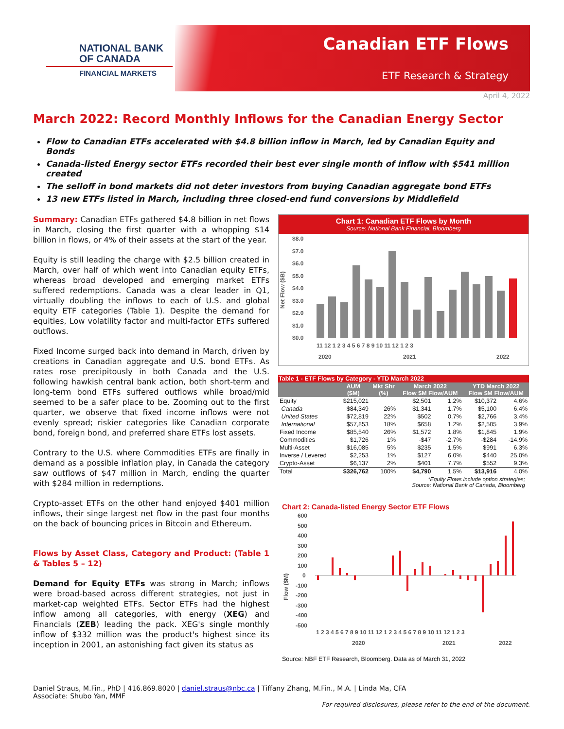NATIONAL BANK
OF CANADA
FINANCIAL MARKETS
Canadian ETF Flows
ETF Research & Strategy
April 4, 2022
March 2022: Record Monthly Inflows for the Canadian Energy Sector
Flow to Canadian ETFs accelerated with $4.8 billion inflow in March, led by Canadian Equity and Bonds
Canada-listed Energy sector ETFs recorded their best ever single month of inflow with $541 million created
The selloff in bond markets did not deter investors from buying Canadian aggregate bond ETFs
13 new ETFs listed in March, including three closed-end fund conversions by Middlefield
Summary: Canadian ETFs gathered $4.8 billion in net flows in March, closing the first quarter with a whopping $14 billion in flows, or 4% of their assets at the start of the year.
Equity is still leading the charge with $2.5 billion created in March, over half of which went into Canadian equity ETFs, whereas broad developed and emerging market ETFs suffered redemptions. Canada was a clear leader in Q1, virtually doubling the inflows to each of U.S. and global equity ETF categories (Table 1). Despite the demand for equities, Low volatility factor and multi-factor ETFs suffered outflows.
Fixed Income surged back into demand in March, driven by creations in Canadian aggregate and U.S. bond ETFs. As rates rose precipitously in both Canada and the U.S. following hawkish central bank action, both short-term and long-term bond ETFs suffered outflows while broad/mid seemed to be a safer place to be. Zooming out to the first quarter, we observe that fixed income inflows were not evenly spread; riskier categories like Canadian corporate bond, foreign bond, and preferred share ETFs lost assets.
Contrary to the U.S. where Commodities ETFs are finally in demand as a possible inflation play, in Canada the category saw outflows of $47 million in March, ending the quarter with $284 million in redemptions.
Crypto-asset ETFs on the other hand enjoyed $401 million inflows, their singe largest net flow in the past four months on the back of bouncing prices in Bitcoin and Ethereum.
Flows by Asset Class, Category and Product: (Table 1 & Tables 5 – 12)
Demand for Equity ETFs was strong in March; inflows were broad-based across different strategies, not just in market-cap weighted ETFs. Sector ETFs had the highest inflow among all categories, with energy (XEG) and Financials (ZEB) leading the pack. XEG's single monthly inflow of $332 million was the product's highest since its inception in 2001, an astonishing fact given its status as
Chart 1: Canadian ETF Flows by Month
Source: National Bank Financial, Bloomberg
Net Flow ($B)
$8.0
$7.0
$6.0
$5.0
$4.0
$3.0
$2.0
$1.0
$0.0
11 12 1 2 3 4 5 6 7 8 9 10 11 12 1 2 3
2020
2021
2022
| Table 1 - ETF Flows by Category - YTD March 2022 | | | | | | |
| --- | --- | --- | --- | --- | --- | --- |
| | AUM ($M) | Mkt Shr (%) | March 2022 Flow $M Flow/AUM | | YTD March 2022 Flow $M Flow/AUM | |
| Equity | $215,021 | | $2,501 | 1.2% | $10,372 | 4.6% |
| Canada | $84,349 | 26% | $1,341 | 1.7% | $5,100 | 6.4% |
| United States | $72,819 | 22% | $502 | 0.7% | $2,766 | 3.4% |
| International | $57,853 | 18% | $658 | 1.2% | $2,505 | 3.9% |
| Fixed Income | $85,540 | 26% | $1,572 | 1.8% | $1,845 | 1.9% |
| Commodities | $1,726 | 1% | -$47 | -2.7% | -$284 | -14.9% |
| Multi-Asset | $16,085 | 5% | $235 | 1.5% | $991 | 6.3% |
| Inverse / Levered | $2,253 | 1% | $127 | 6.0% | $440 | 25.0% |
| Crypto-Asset | $6,137 | 2% | $401 | 7.7% | $552 | 9.3% |
| Total | $326,762 | 100% | $4,790 | 1.5% | $13,916 | 4.0% |
*Equity Flows include option strategies;
Source: National Bank of Canada, Bloomberg
Chart 2: Canada-listed Energy Sector ETF Flows
Flow ($M)
600
500
400
300
200
100
0
-100
-200
-300
-400
-500
1 2 3 4 5 6 7 8 9 10 11 12 1 2 3 4 5 6 7 8 9 10 11 12 1 2 3
2020
2021
2022
Source: NBF ETF Research, Bloomberg. Data as of March 31, 2022
Daniel Straus, M.Fin., PhD | 416.869.8020 | daniel.straus@nbc.ca | Tiffany Zhang, M.Fin., M.A. | Linda Ma, CFA
Associate: Shubo Yan, MMF
For required disclosures, please refer to the end of the document.